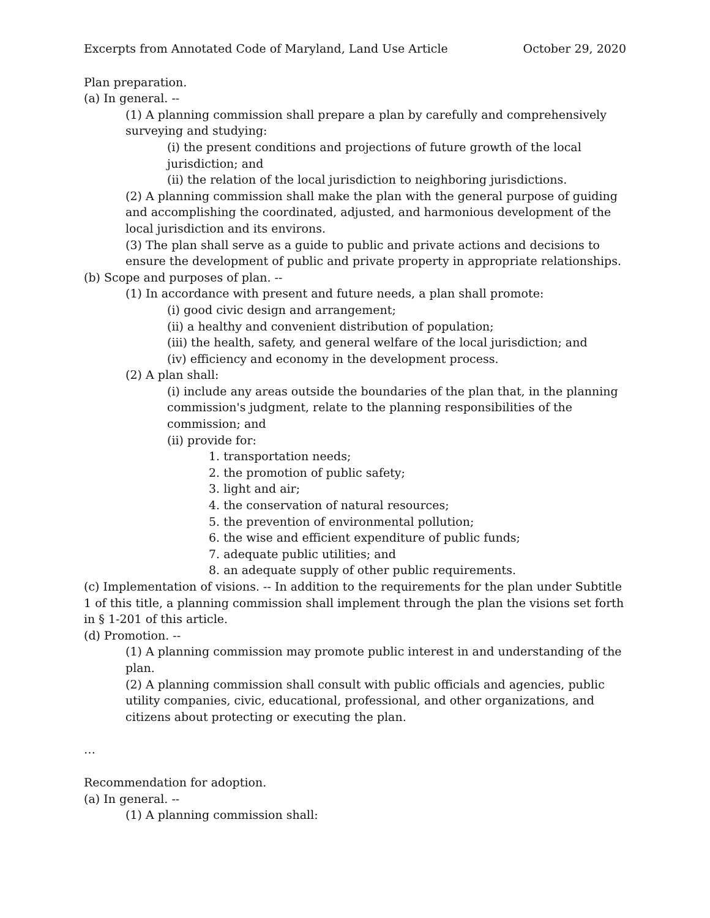Excerpts from Annotated Code of Maryland, Land Use Article October 29, 2020
Plan preparation.
(a) In general. --
(1) A planning commission shall prepare a plan by carefully and comprehensively surveying and studying:
(i) the present conditions and projections of future growth of the local jurisdiction; and
(ii) the relation of the local jurisdiction to neighboring jurisdictions.
(2) A planning commission shall make the plan with the general purpose of guiding and accomplishing the coordinated, adjusted, and harmonious development of the local jurisdiction and its environs.
(3) The plan shall serve as a guide to public and private actions and decisions to ensure the development of public and private property in appropriate relationships.
(b) Scope and purposes of plan. --
(1) In accordance with present and future needs, a plan shall promote:
(i) good civic design and arrangement;
(ii) a healthy and convenient distribution of population;
(iii) the health, safety, and general welfare of the local jurisdiction; and
(iv) efficiency and economy in the development process.
(2) A plan shall:
(i) include any areas outside the boundaries of the plan that, in the planning commission's judgment, relate to the planning responsibilities of the commission; and
(ii) provide for:
1. transportation needs;
2. the promotion of public safety;
3. light and air;
4. the conservation of natural resources;
5. the prevention of environmental pollution;
6. the wise and efficient expenditure of public funds;
7. adequate public utilities; and
8. an adequate supply of other public requirements.
(c) Implementation of visions. -- In addition to the requirements for the plan under Subtitle 1 of this title, a planning commission shall implement through the plan the visions set forth in § 1-201 of this article.
(d) Promotion. --
(1) A planning commission may promote public interest in and understanding of the plan.
(2) A planning commission shall consult with public officials and agencies, public utility companies, civic, educational, professional, and other organizations, and citizens about protecting or executing the plan.
…
Recommendation for adoption.
(a) In general. --
(1) A planning commission shall: